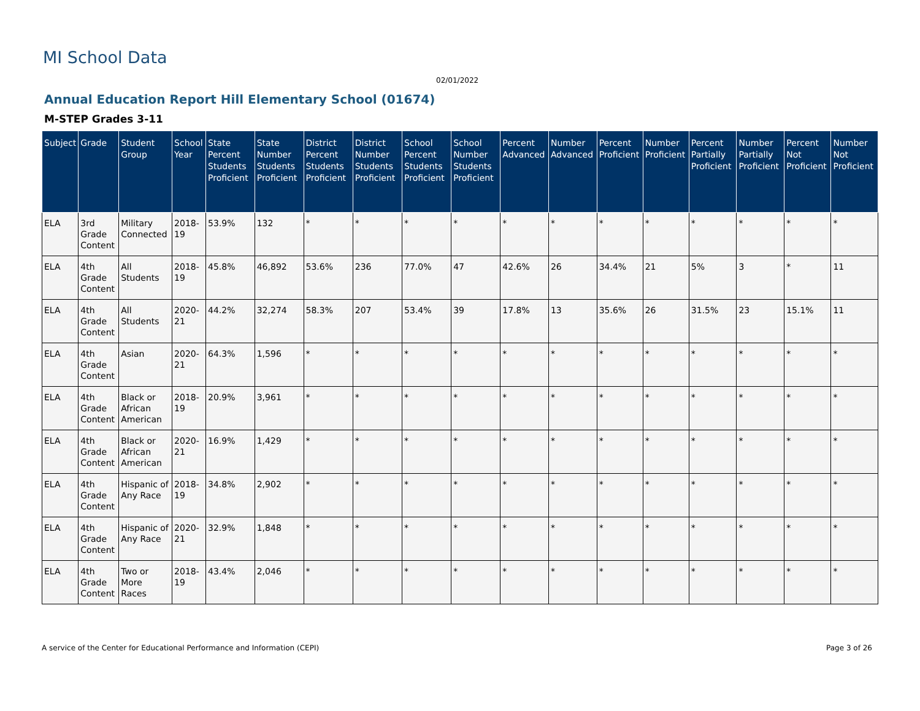MI School Data
02/01/2022
Annual Education Report Hill Elementary School (01674)
M-STEP Grades 3-11
| Subject | Grade | Student Group | School Year | State Percent Students Proficient | State Number Students Proficient | District Percent Students Proficient | District Number Students Proficient | School Percent Students Proficient | School Number Students Proficient | Percent Advanced | Number Advanced | Percent Proficient | Number Proficient | Percent Partially Proficient | Number Partially Proficient | Percent Not Proficient | Number Not Proficient |
| --- | --- | --- | --- | --- | --- | --- | --- | --- | --- | --- | --- | --- | --- | --- | --- | --- | --- |
| ELA | 3rd Grade Content | Military Connected | 2018-19 | 53.9% | 132 | * | * | * | * | * | * | * | * | * | * | * | * |
| ELA | 4th Grade Content | All Students | 2018-19 | 45.8% | 46,892 | 53.6% | 236 | 77.0% | 47 | 42.6% | 26 | 34.4% | 21 | 5% | 3 | * | 11 |
| ELA | 4th Grade Content | All Students | 2020-21 | 44.2% | 32,274 | 58.3% | 207 | 53.4% | 39 | 17.8% | 13 | 35.6% | 26 | 31.5% | 23 | 15.1% | 11 |
| ELA | 4th Grade Content | Asian | 2020-21 | 64.3% | 1,596 | * | * | * | * | * | * | * | * | * | * | * | * |
| ELA | 4th Grade Content | Black or African American | 2018-19 | 20.9% | 3,961 | * | * | * | * | * | * | * | * | * | * | * | * |
| ELA | 4th Grade Content | Black or African American | 2020-21 | 16.9% | 1,429 | * | * | * | * | * | * | * | * | * | * | * | * |
| ELA | 4th Grade Content | Hispanic of Any Race | 2018-19 | 34.8% | 2,902 | * | * | * | * | * | * | * | * | * | * | * | * |
| ELA | 4th Grade Content | Hispanic of Any Race | 2020-21 | 32.9% | 1,848 | * | * | * | * | * | * | * | * | * | * | * | * |
| ELA | 4th Grade Content | Two or More Races | 2018-19 | 43.4% | 2,046 | * | * | * | * | * | * | * | * | * | * | * | * |
A service of the Center for Educational Performance and Information (CEPI)
Page 3 of 26